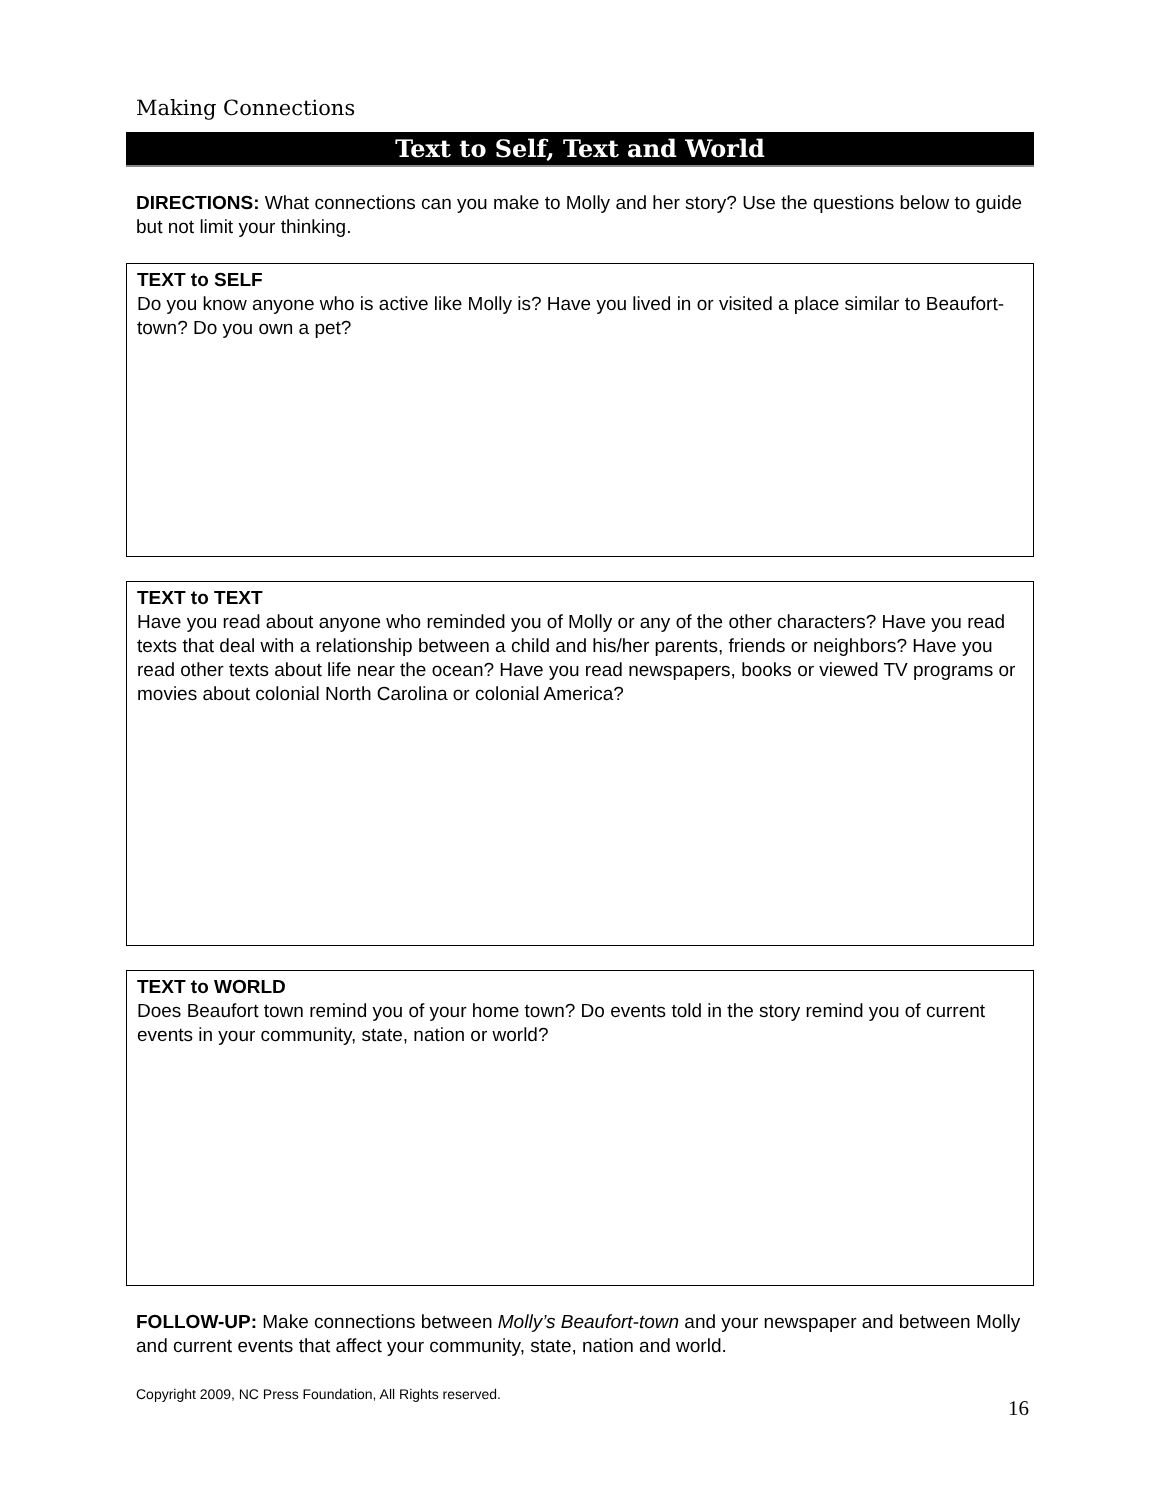Making Connections
Text to Self, Text and World
DIRECTIONS: What connections can you make to Molly and her story? Use the questions below to guide but not limit your thinking.
TEXT to SELF
Do you know anyone who is active like Molly is? Have you lived in or visited a place similar to Beaufort-town? Do you own a pet?
TEXT to TEXT
Have you read about anyone who reminded you of Molly or any of the other characters? Have you read texts that deal with a relationship between a child and his/her parents, friends or neighbors? Have you read other texts about life near the ocean? Have you read newspapers, books or viewed TV programs or movies about colonial North Carolina or colonial America?
TEXT to WORLD
Does Beaufort town remind you of your home town? Do events told in the story remind you of current events in your community, state, nation or world?
FOLLOW-UP: Make connections between Molly’s Beaufort-town and your newspaper and between Molly and current events that affect your community, state, nation and world.
Copyright 2009, NC Press Foundation, All Rights reserved. 16